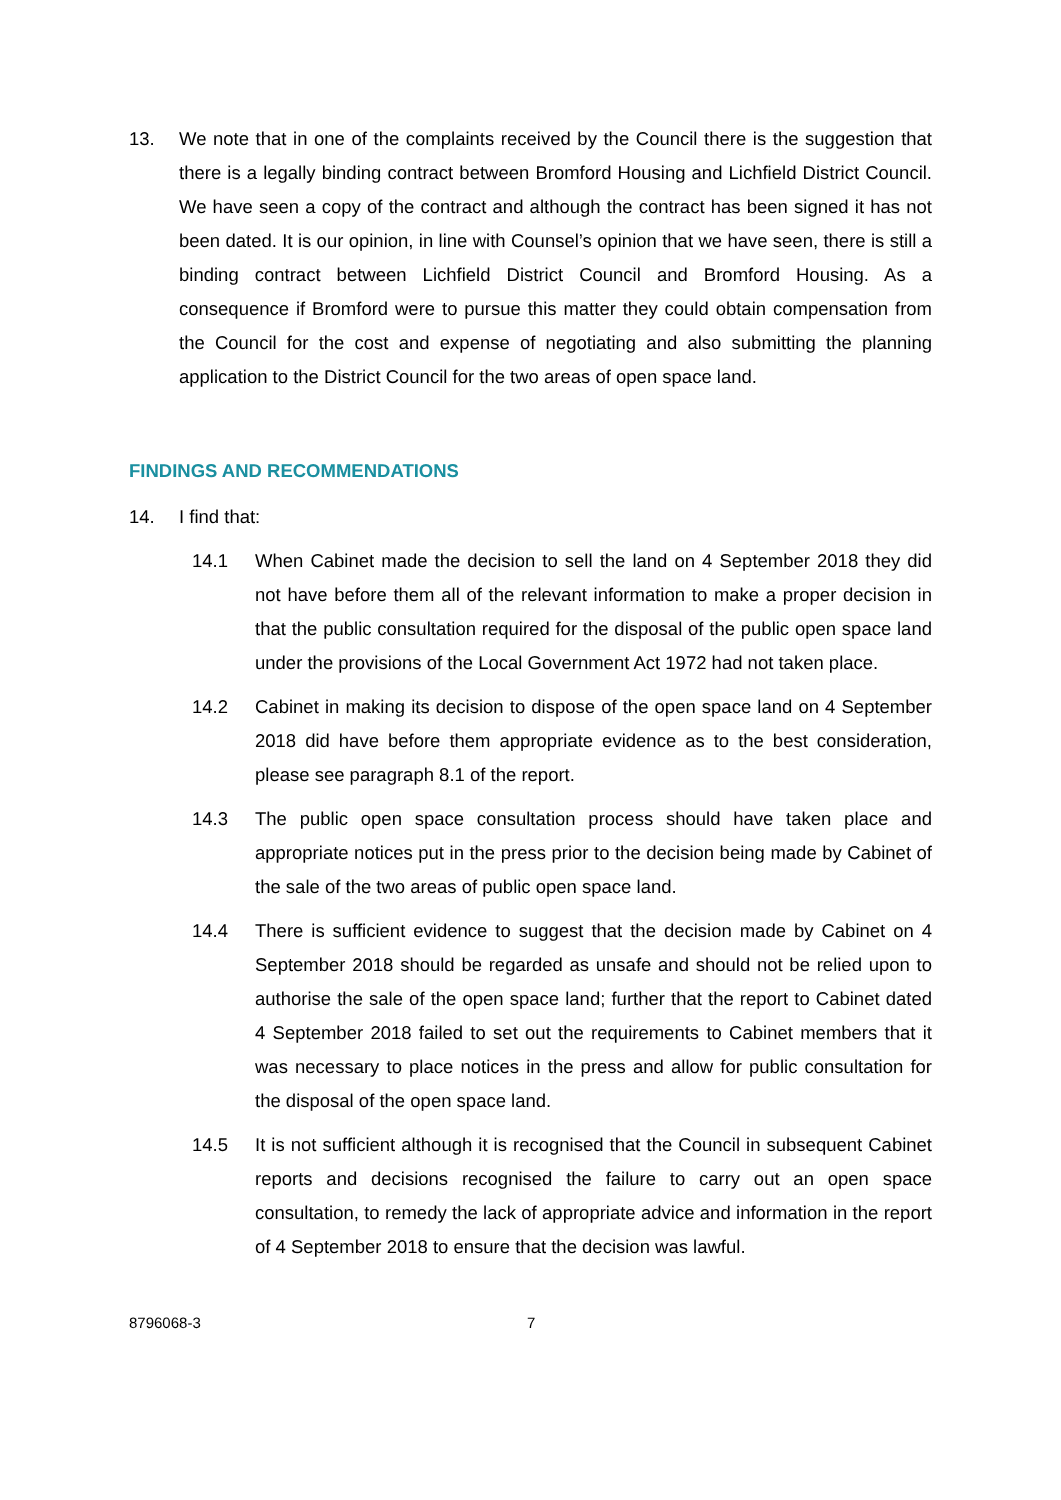13. We note that in one of the complaints received by the Council there is the suggestion that there is a legally binding contract between Bromford Housing and Lichfield District Council. We have seen a copy of the contract and although the contract has been signed it has not been dated. It is our opinion, in line with Counsel’s opinion that we have seen, there is still a binding contract between Lichfield District Council and Bromford Housing. As a consequence if Bromford were to pursue this matter they could obtain compensation from the Council for the cost and expense of negotiating and also submitting the planning application to the District Council for the two areas of open space land.
FINDINGS AND RECOMMENDATIONS
14. I find that:
14.1 When Cabinet made the decision to sell the land on 4 September 2018 they did not have before them all of the relevant information to make a proper decision in that the public consultation required for the disposal of the public open space land under the provisions of the Local Government Act 1972 had not taken place.
14.2 Cabinet in making its decision to dispose of the open space land on 4 September 2018 did have before them appropriate evidence as to the best consideration, please see paragraph 8.1 of the report.
14.3 The public open space consultation process should have taken place and appropriate notices put in the press prior to the decision being made by Cabinet of the sale of the two areas of public open space land.
14.4 There is sufficient evidence to suggest that the decision made by Cabinet on 4 September 2018 should be regarded as unsafe and should not be relied upon to authorise the sale of the open space land; further that the report to Cabinet dated 4 September 2018 failed to set out the requirements to Cabinet members that it was necessary to place notices in the press and allow for public consultation for the disposal of the open space land.
14.5 It is not sufficient although it is recognised that the Council in subsequent Cabinet reports and decisions recognised the failure to carry out an open space consultation, to remedy the lack of appropriate advice and information in the report of 4 September 2018 to ensure that the decision was lawful.
8796068-3 7